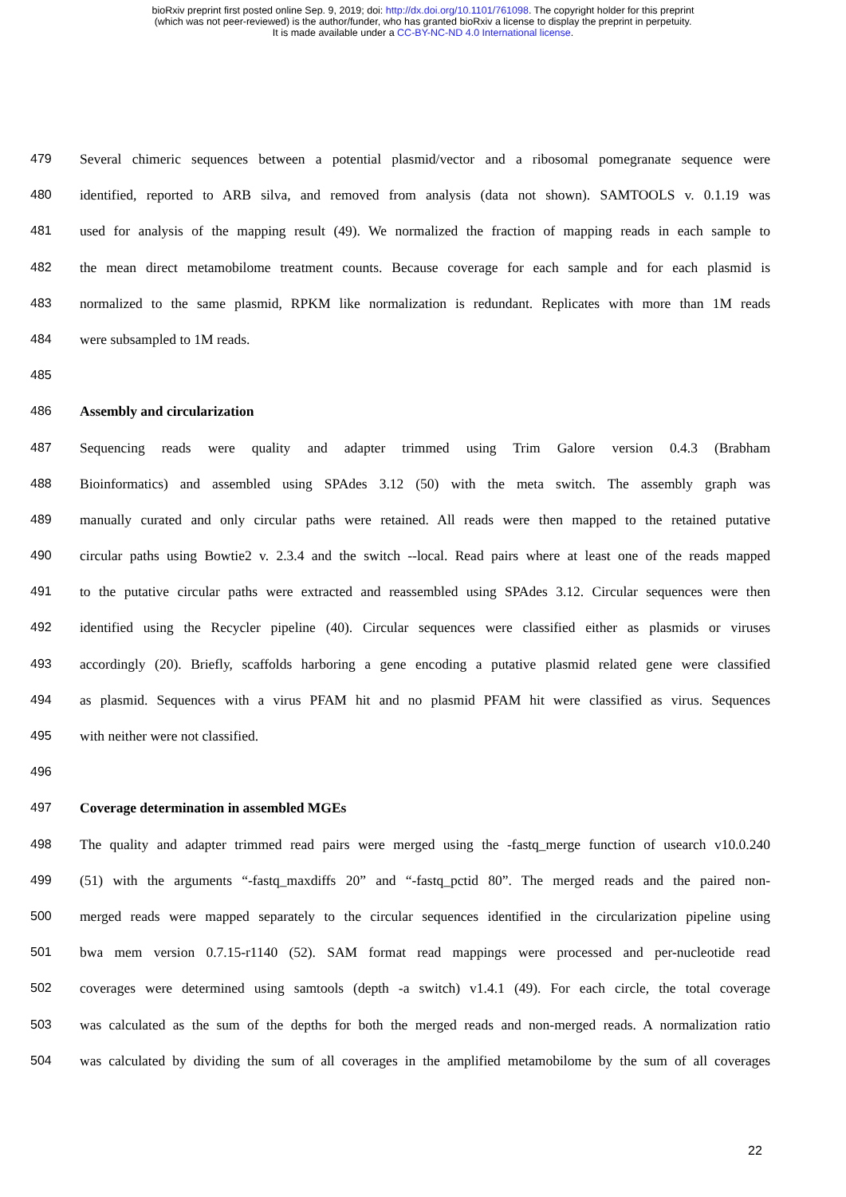bioRxiv preprint first posted online Sep. 9, 2019; doi: http://dx.doi.org/10.1101/761098. The copyright holder for this preprint
(which was not peer-reviewed) is the author/funder, who has granted bioRxiv a license to display the preprint in perpetuity.
It is made available under a CC-BY-NC-ND 4.0 International license.
479 Several chimeric sequences between a potential plasmid/vector and a ribosomal pomegranate sequence were
480 identified, reported to ARB silva, and removed from analysis (data not shown). SAMTOOLS v. 0.1.19 was
481 used for analysis of the mapping result (49). We normalized the fraction of mapping reads in each sample to
482 the mean direct metamobilome treatment counts. Because coverage for each sample and for each plasmid is
483 normalized to the same plasmid, RPKM like normalization is redundant. Replicates with more than 1M reads
484 were subsampled to 1M reads.
485
486 Assembly and circularization
487 Sequencing reads were quality and adapter trimmed using Trim Galore version 0.4.3 (Brabham
488 Bioinformatics) and assembled using SPAdes 3.12 (50) with the meta switch. The assembly graph was
489 manually curated and only circular paths were retained. All reads were then mapped to the retained putative
490 circular paths using Bowtie2 v. 2.3.4 and the switch --local. Read pairs where at least one of the reads mapped
491 to the putative circular paths were extracted and reassembled using SPAdes 3.12. Circular sequences were then
492 identified using the Recycler pipeline (40). Circular sequences were classified either as plasmids or viruses
493 accordingly (20). Briefly, scaffolds harboring a gene encoding a putative plasmid related gene were classified
494 as plasmid. Sequences with a virus PFAM hit and no plasmid PFAM hit were classified as virus. Sequences
495 with neither were not classified.
496
497 Coverage determination in assembled MGEs
498 The quality and adapter trimmed read pairs were merged using the -fastq_merge function of usearch v10.0.240
499 (51) with the arguments “-fastq_maxdiffs 20” and “-fastq_pctid 80”. The merged reads and the paired non-
500 merged reads were mapped separately to the circular sequences identified in the circularization pipeline using
501 bwa mem version 0.7.15-r1140 (52). SAM format read mappings were processed and per-nucleotide read
502 coverages were determined using samtools (depth -a switch) v1.4.1 (49). For each circle, the total coverage
503 was calculated as the sum of the depths for both the merged reads and non-merged reads. A normalization ratio
504 was calculated by dividing the sum of all coverages in the amplified metamobilome by the sum of all coverages
22